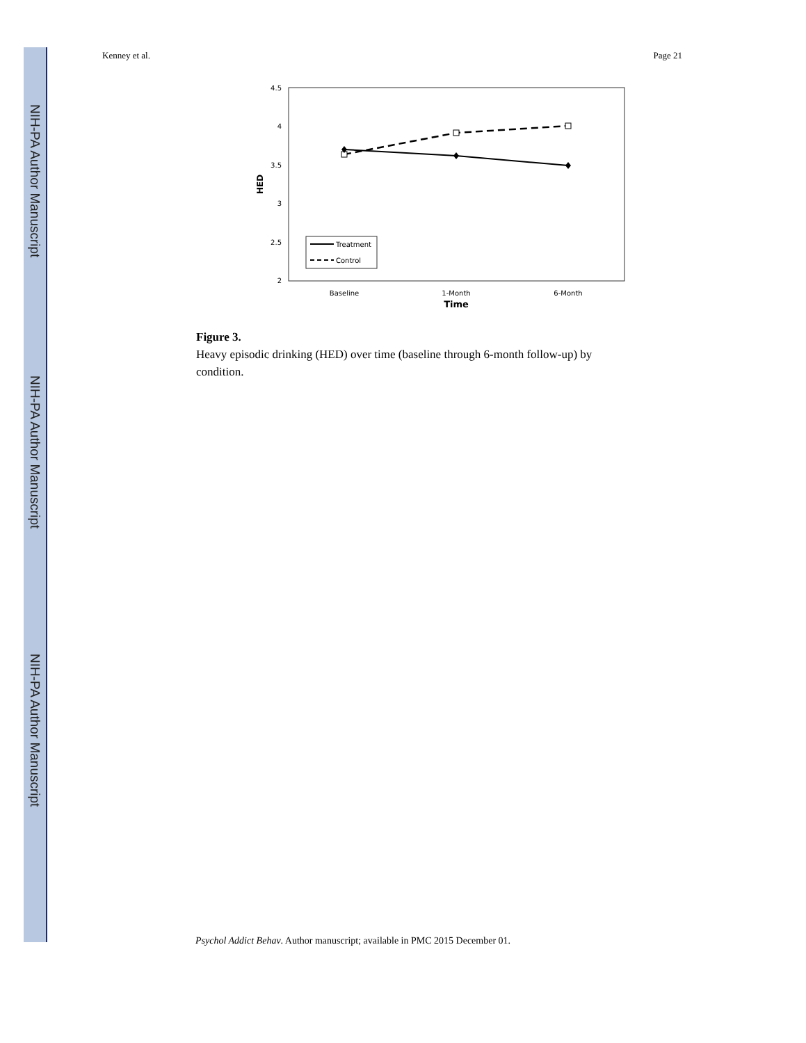NIH-PA Author Manuscript
NIH-PA Author Manuscript
NIH-PA Author Manuscript
Kenney et al. Page 21
4.5
4
3.5
3
2.5
2
HED
Treatment
Control
Baseline
1-Month
6-Month
Time
Figure 3.
Heavy episodic drinking (HED) over time (baseline through 6-month follow-up) by condition.
Psychol Addict Behav. Author manuscript; available in PMC 2015 December 01.